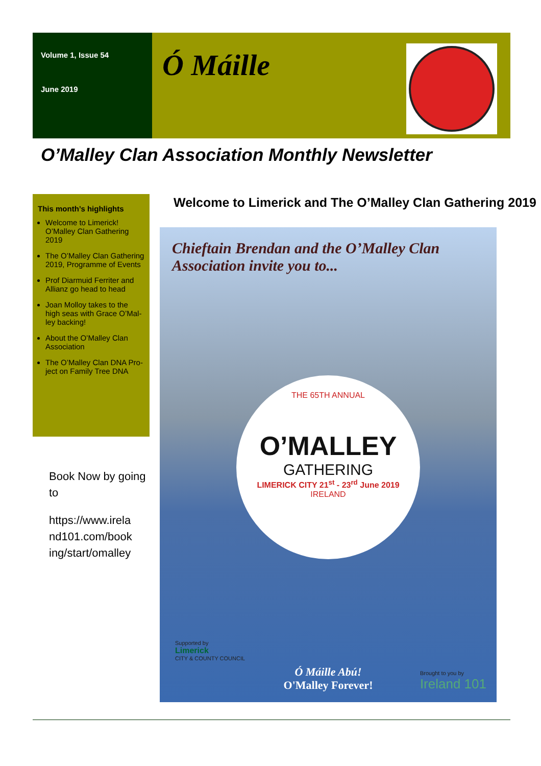Volume 1, Issue 54
June 2019
Ó Máille
O’Malley Clan Association Monthly Newsletter
This month’s highlights
Welcome to Limerick! O’Malley Clan Gathering 2019
The O’Malley Clan Gathering 2019, Programme of Events
Prof Diarmuid Ferriter and Allianz go head to head
Joan Molloy takes to the high seas with Grace O’Mal-ley backing!
About the O’Malley Clan Association
The O’Malley Clan DNA Pro-ject on Family Tree DNA
Book Now by going to
https://www.irela nd101.com/book ing/start/omalley
Welcome to Limerick and The O’Malley Clan Gathering 2019
Chieftain Brendan and the O’Malley Clan Association invite you to...
THE 65TH ANNUAL
O’MALLEY
GATHERING
LIMERICK CITY 21<sup>st</sup> - 23<sup>rd</sup> June 2019
IRELAND
Ó Máille Abú!
O'Malley Forever!
Supported by
Limerick
CITY & COUNTY COUNCIL
Brought to you by
Ireland 101